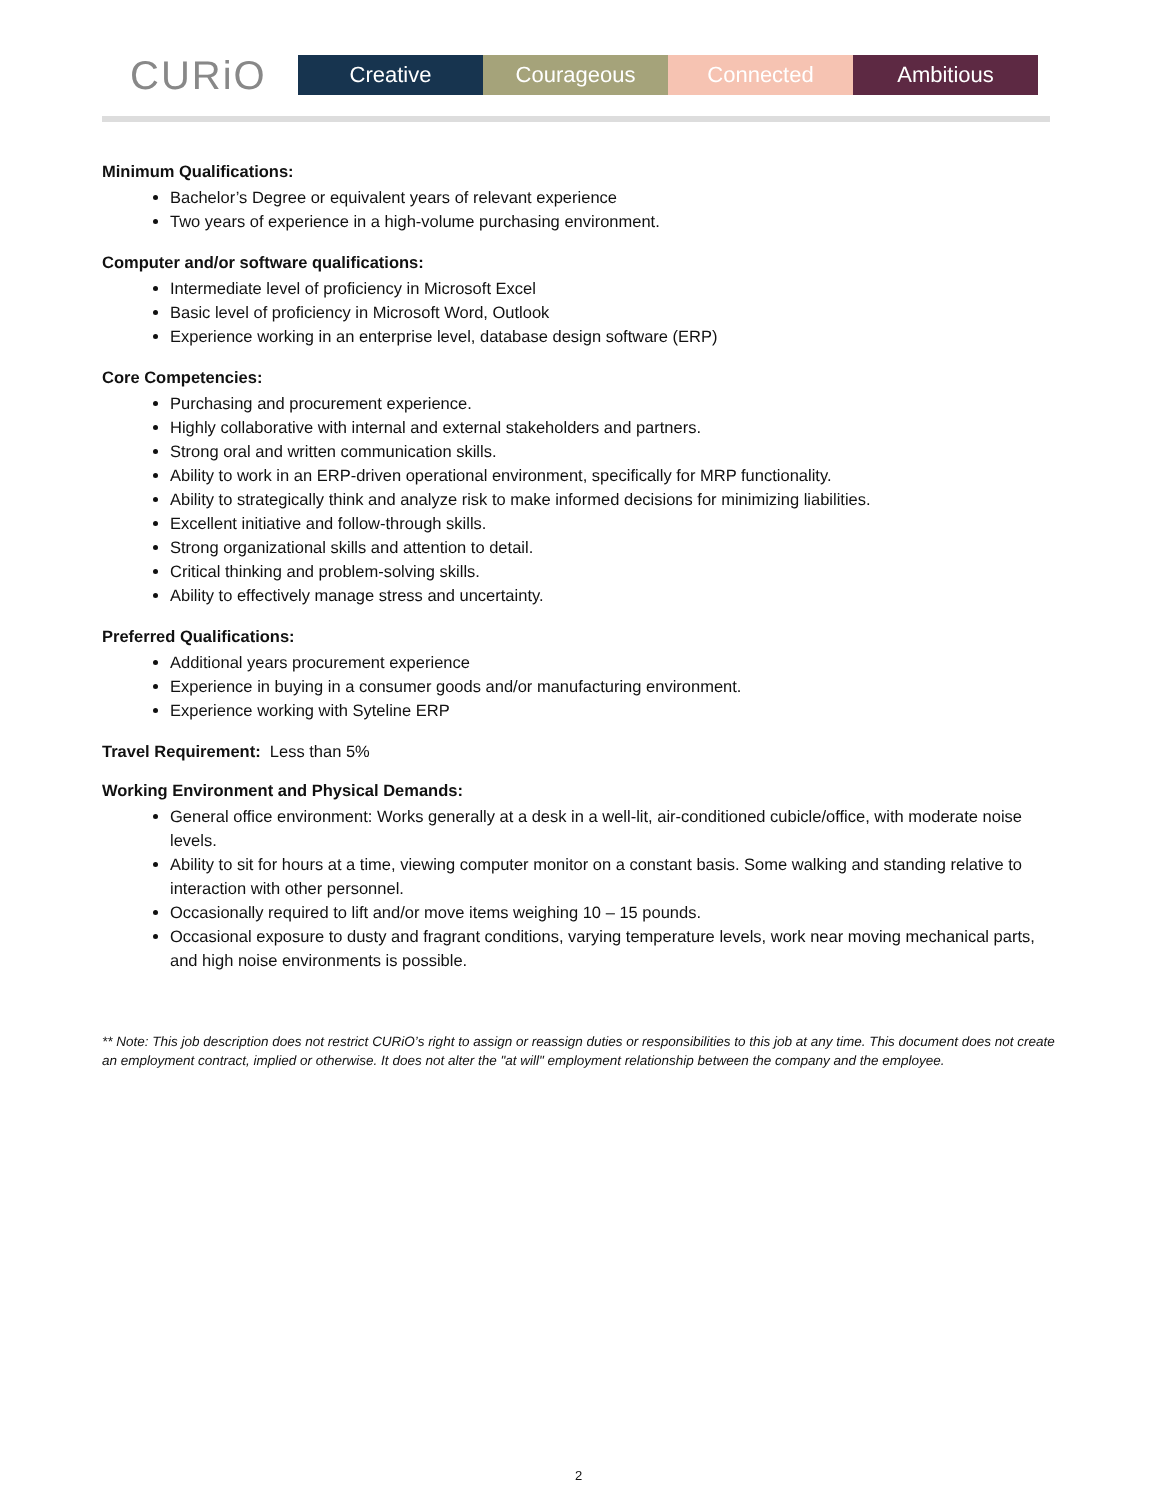CURiO
Creative Courageous Connected Ambitious
Minimum Qualifications:
Bachelor’s Degree or equivalent years of relevant experience
Two years of experience in a high-volume purchasing environment.
Computer and/or software qualifications:
Intermediate level of proficiency in Microsoft Excel
Basic level of proficiency in Microsoft Word, Outlook
Experience working in an enterprise level, database design software (ERP)
Core Competencies:
Purchasing and procurement experience.
Highly collaborative with internal and external stakeholders and partners.
Strong oral and written communication skills.
Ability to work in an ERP-driven operational environment, specifically for MRP functionality.
Ability to strategically think and analyze risk to make informed decisions for minimizing liabilities.
Excellent initiative and follow-through skills.
Strong organizational skills and attention to detail.
Critical thinking and problem-solving skills.
Ability to effectively manage stress and uncertainty.
Preferred Qualifications:
Additional years procurement experience
Experience in buying in a consumer goods and/or manufacturing environment.
Experience working with Syteline ERP
Travel Requirement: Less than 5%
Working Environment and Physical Demands:
General office environment: Works generally at a desk in a well-lit, air-conditioned cubicle/office, with moderate noise levels.
Ability to sit for hours at a time, viewing computer monitor on a constant basis. Some walking and standing relative to interaction with other personnel.
Occasionally required to lift and/or move items weighing 10 – 15 pounds.
Occasional exposure to dusty and fragrant conditions, varying temperature levels, work near moving mechanical parts, and high noise environments is possible.
** Note: This job description does not restrict CURiO’s right to assign or reassign duties or responsibilities to this job at any time. This document does not create an employment contract, implied or otherwise. It does not alter the "at will" employment relationship between the company and the employee.
2